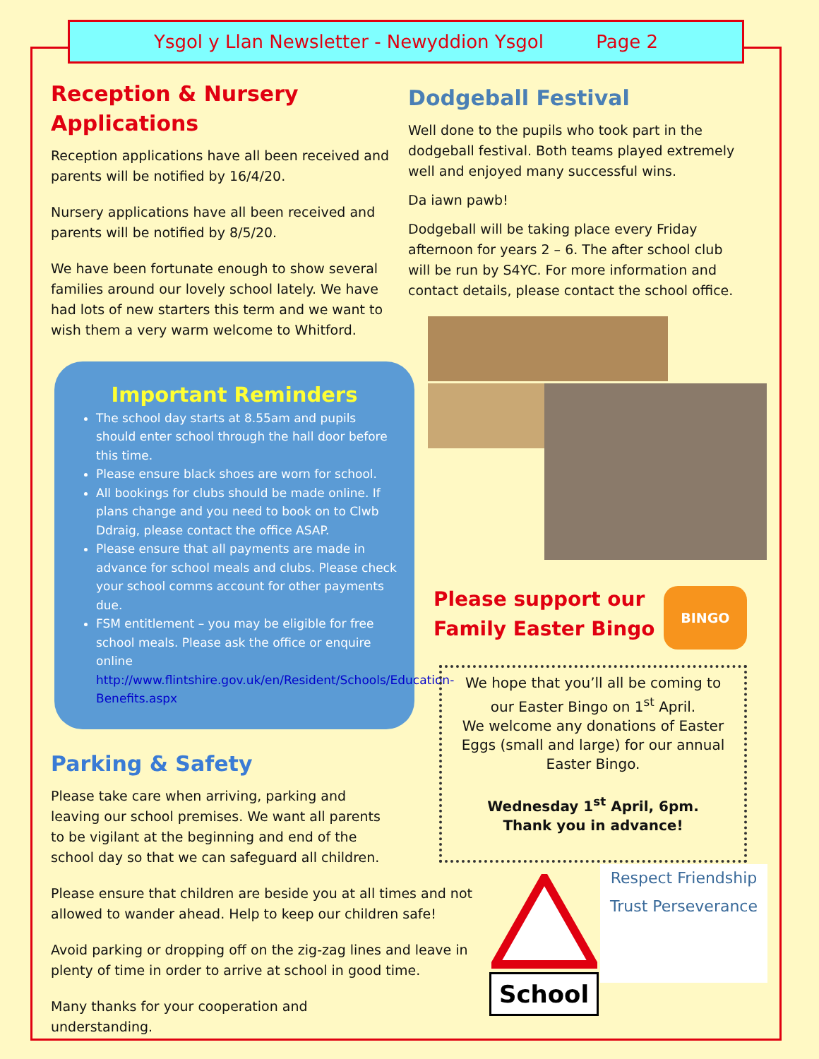Ysgol y Llan Newsletter - Newyddion Ysgol Page 2
Reception & Nursery Applications
Reception applications have all been received and parents will be notified by 16/4/20.
Nursery applications have all been received and parents will be notified by 8/5/20.
We have been fortunate enough to show several families around our lovely school lately. We have had lots of new starters this term and we want to wish them a very warm welcome to Whitford.
Important Reminders
The school day starts at 8.55am and pupils should enter school through the hall door before this time.
Please ensure black shoes are worn for school.
All bookings for clubs should be made online. If plans change and you need to book on to Clwb Ddraig, please contact the office ASAP.
Please ensure that all payments are made in advance for school meals and clubs. Please check your school comms account for other payments due.
FSM entitlement – you may be eligible for free school meals. Please ask the office or enquire online http://www.flintshire.gov.uk/en/Resident/Schools/Education-Benefits.aspx
Parking & Safety
Please take care when arriving, parking and leaving our school premises. We want all parents to be vigilant at the beginning and end of the school day so that we can safeguard all children.
Please ensure that children are beside you at all times and not allowed to wander ahead. Help to keep our children safe!
Avoid parking or dropping off on the zig-zag lines and leave in plenty of time in order to arrive at school in good time.
Many thanks for your cooperation and understanding.
Dodgeball Festival
Well done to the pupils who took part in the dodgeball festival. Both teams played extremely well and enjoyed many successful wins.
Da iawn pawb!
Dodgeball will be taking place every Friday afternoon for years 2 – 6. The after school club will be run by S4YC. For more information and contact details, please contact the school office.
Please support our Family Easter Bingo
BINGO
We hope that you’ll all be coming to our Easter Bingo on 1<sup>st</sup> April.
We welcome any donations of Easter Eggs (small and large) for our annual Easter Bingo.
Wednesday 1<sup>st</sup> April, 6pm.
Thank you in advance!
School
Respect Friendship
Trust Perseverance